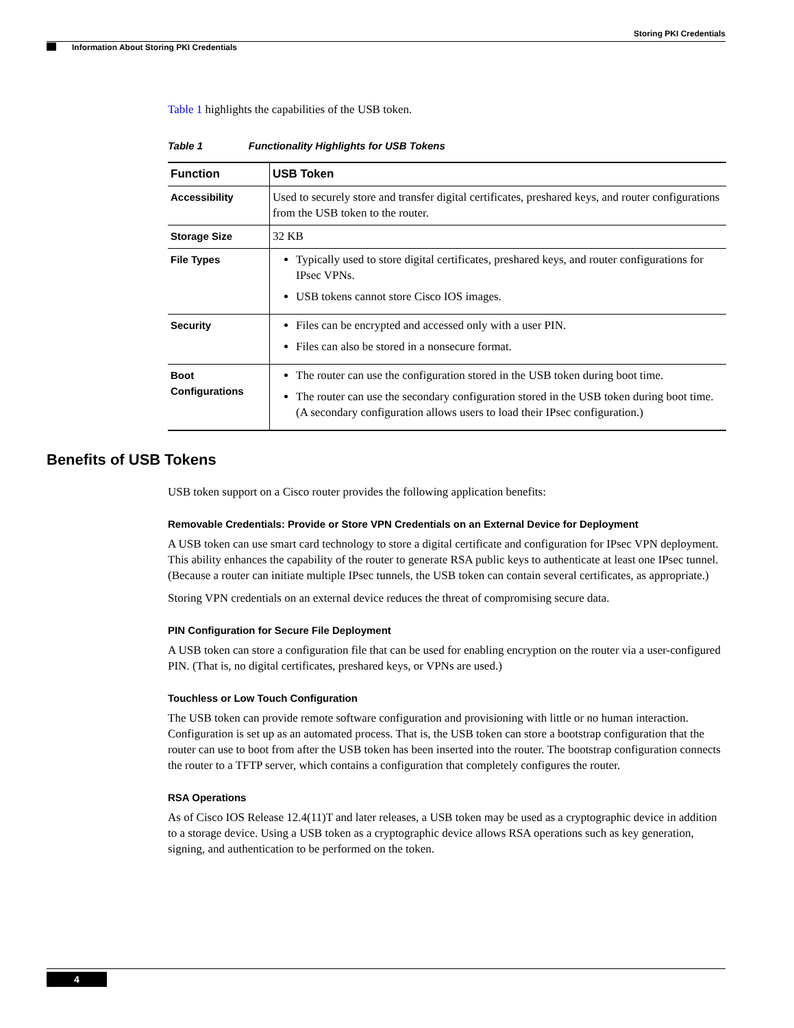Storing PKI Credentials
Information About Storing PKI Credentials
Table 1 highlights the capabilities of the USB token.
Table 1 Functionality Highlights for USB Tokens
| Function | USB Token |
| --- | --- |
| Accessibility | Used to securely store and transfer digital certificates, preshared keys, and router configurations from the USB token to the router. |
| Storage Size | 32 KB |
| File Types | Typically used to store digital certificates, preshared keys, and router configurations for IPsec VPNs. USB tokens cannot store Cisco IOS images. |
| Security | Files can be encrypted and accessed only with a user PIN. Files can also be stored in a nonsecure format. |
| Boot Configurations | The router can use the configuration stored in the USB token during boot time. The router can use the secondary configuration stored in the USB token during boot time. (A secondary configuration allows users to load their IPsec configuration.) |
Benefits of USB Tokens
USB token support on a Cisco router provides the following application benefits:
Removable Credentials: Provide or Store VPN Credentials on an External Device for Deployment
A USB token can use smart card technology to store a digital certificate and configuration for IPsec VPN deployment. This ability enhances the capability of the router to generate RSA public keys to authenticate at least one IPsec tunnel. (Because a router can initiate multiple IPsec tunnels, the USB token can contain several certificates, as appropriate.)
Storing VPN credentials on an external device reduces the threat of compromising secure data.
PIN Configuration for Secure File Deployment
A USB token can store a configuration file that can be used for enabling encryption on the router via a user-configured PIN. (That is, no digital certificates, preshared keys, or VPNs are used.)
Touchless or Low Touch Configuration
The USB token can provide remote software configuration and provisioning with little or no human interaction. Configuration is set up as an automated process. That is, the USB token can store a bootstrap configuration that the router can use to boot from after the USB token has been inserted into the router. The bootstrap configuration connects the router to a TFTP server, which contains a configuration that completely configures the router.
RSA Operations
As of Cisco IOS Release 12.4(11)T and later releases, a USB token may be used as a cryptographic device in addition to a storage device. Using a USB token as a cryptographic device allows RSA operations such as key generation, signing, and authentication to be performed on the token.
4